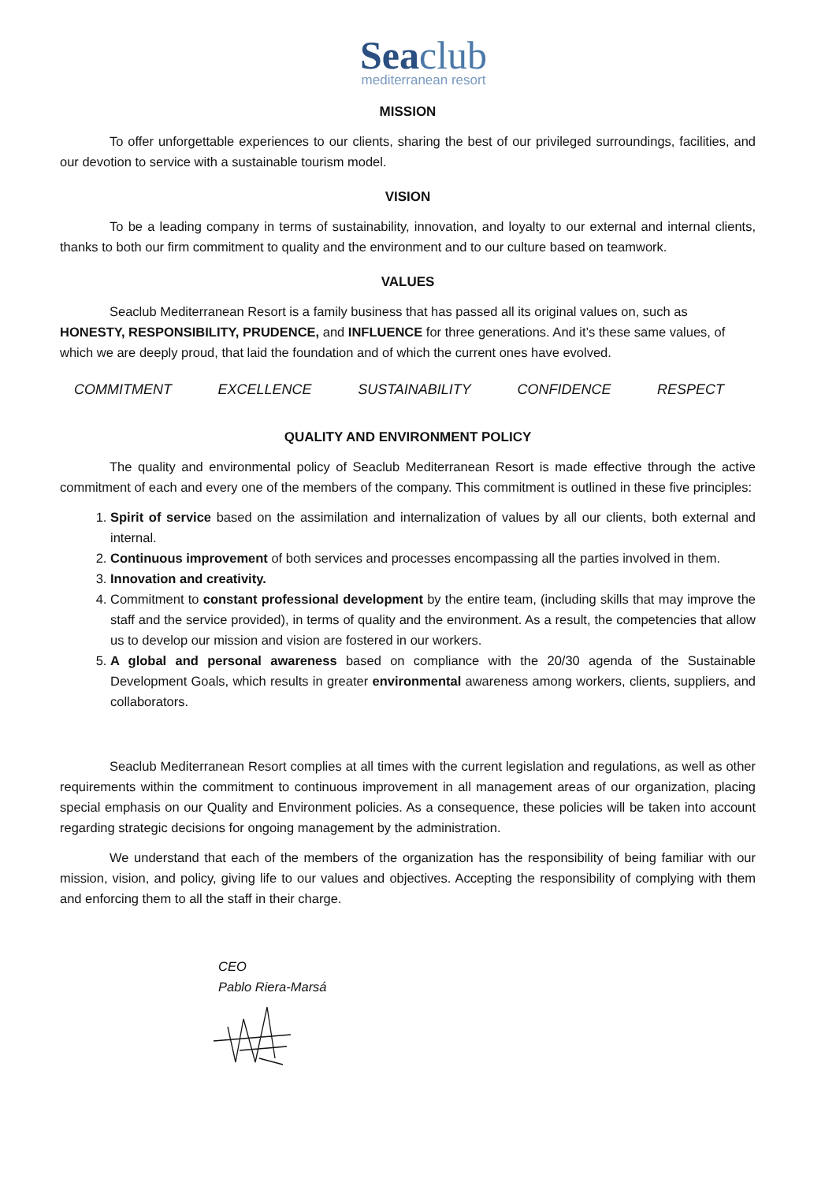Seaclub
mediterranean resort
MISSION
To offer unforgettable experiences to our clients, sharing the best of our privileged surroundings, facilities, and our devotion to service with a sustainable tourism model.
VISION
To be a leading company in terms of sustainability, innovation, and loyalty to our external and internal clients, thanks to both our firm commitment to quality and the environment and to our culture based on teamwork.
VALUES
Seaclub Mediterranean Resort is a family business that has passed all its original values on, such as HONESTY, RESPONSIBILITY, PRUDENCE, and INFLUENCE for three generations. And it’s these same values, of which we are deeply proud, that laid the foundation and of which the current ones have evolved.
COMMITMENT EXCELLENCE SUSTAINABILITY CONFIDENCE RESPECT
QUALITY AND ENVIRONMENT POLICY
The quality and environmental policy of Seaclub Mediterranean Resort is made effective through the active commitment of each and every one of the members of the company. This commitment is outlined in these five principles:
1. Spirit of service based on the assimilation and internalization of values by all our clients, both external and internal.
2. Continuous improvement of both services and processes encompassing all the parties involved in them.
3. Innovation and creativity.
4. Commitment to constant professional development by the entire team, (including skills that may improve the staff and the service provided), in terms of quality and the environment. As a result, the competencies that allow us to develop our mission and vision are fostered in our workers.
5. A global and personal awareness based on compliance with the 20/30 agenda of the Sustainable Development Goals, which results in greater environmental awareness among workers, clients, suppliers, and collaborators.
Seaclub Mediterranean Resort complies at all times with the current legislation and regulations, as well as other requirements within the commitment to continuous improvement in all management areas of our organization, placing special emphasis on our Quality and Environment policies. As a consequence, these policies will be taken into account regarding strategic decisions for ongoing management by the administration.
We understand that each of the members of the organization has the responsibility of being familiar with our mission, vision, and policy, giving life to our values and objectives. Accepting the responsibility of complying with them and enforcing them to all the staff in their charge.
CEO
Pablo Riera-Marsá